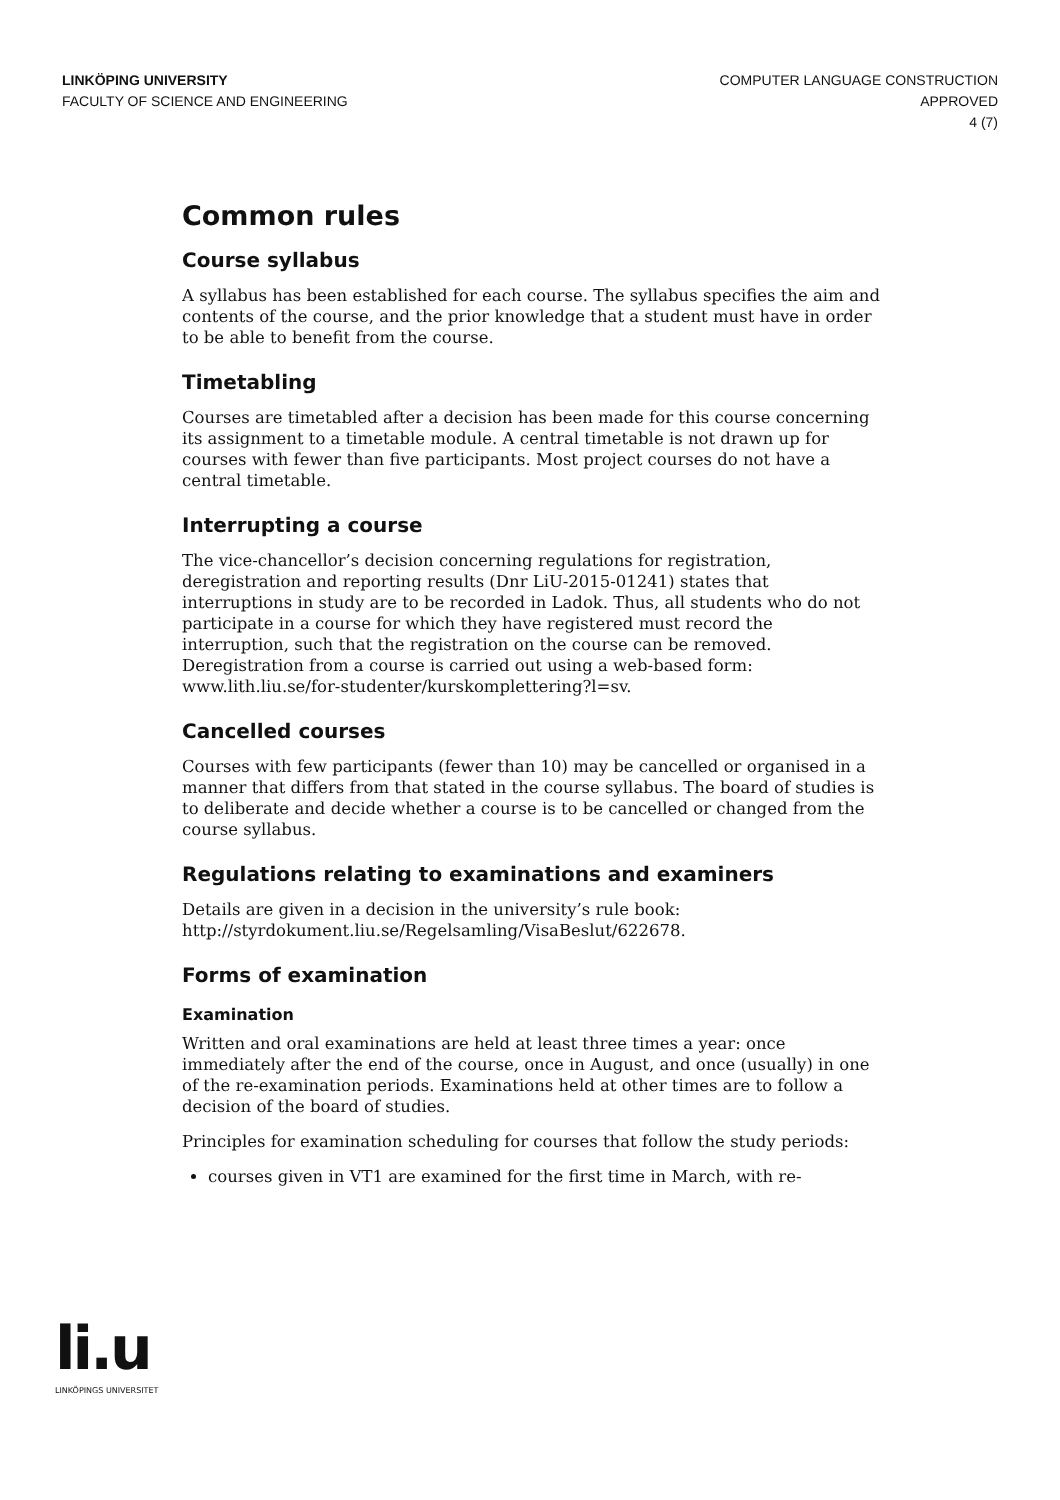LINKÖPING UNIVERSITY
FACULTY OF SCIENCE AND ENGINEERING
COMPUTER LANGUAGE CONSTRUCTION
APPROVED
4 (7)
Common rules
Course syllabus
A syllabus has been established for each course. The syllabus specifies the aim and contents of the course, and the prior knowledge that a student must have in order to be able to benefit from the course.
Timetabling
Courses are timetabled after a decision has been made for this course concerning its assignment to a timetable module. A central timetable is not drawn up for courses with fewer than five participants. Most project courses do not have a central timetable.
Interrupting a course
The vice-chancellor’s decision concerning regulations for registration, deregistration and reporting results (Dnr LiU-2015-01241) states that interruptions in study are to be recorded in Ladok. Thus, all students who do not participate in a course for which they have registered must record the interruption, such that the registration on the course can be removed. Deregistration from a course is carried out using a web-based form: www.lith.liu.se/for-studenter/kurskomplettering?l=sv.
Cancelled courses
Courses with few participants (fewer than 10) may be cancelled or organised in a manner that differs from that stated in the course syllabus. The board of studies is to deliberate and decide whether a course is to be cancelled or changed from the course syllabus.
Regulations relating to examinations and examiners
Details are given in a decision in the university’s rule book: http://styrdokument.liu.se/Regelsamling/VisaBeslut/622678.
Forms of examination
Examination
Written and oral examinations are held at least three times a year: once immediately after the end of the course, once in August, and once (usually) in one of the re-examination periods. Examinations held at other times are to follow a decision of the board of studies.
Principles for examination scheduling for courses that follow the study periods:
courses given in VT1 are examined for the first time in March, with re-
li.u
LINKÖPINGS UNIVERSITET